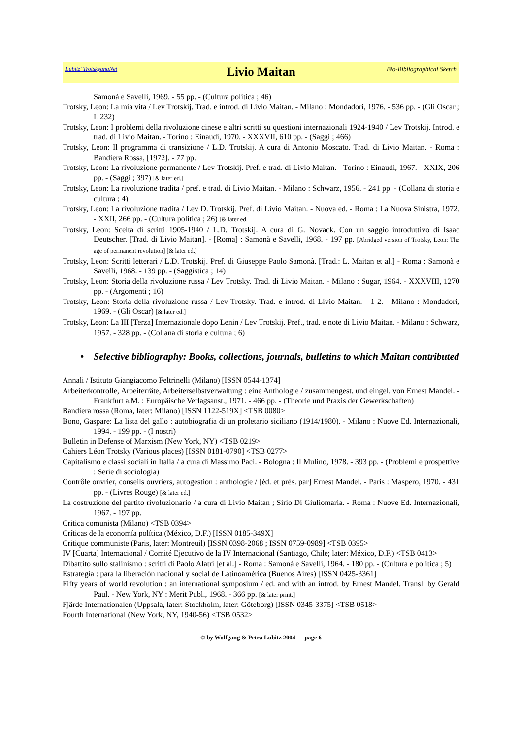Lubitz' TrotskyanaNet
Livio Maitan
Bio-Bibliographical Sketch
Samonà e Savelli, 1969. - 55 pp. - (Cultura politica ; 46)
Trotsky, Leon: La mia vita / Lev Trotskij. Trad. e introd. di Livio Maitan. - Milano : Mondadori, 1976. - 536 pp. - (Gli Oscar ; L 232)
Trotsky, Leon: I problemi della rivoluzione cinese e altri scritti su questioni internazionali 1924-1940 / Lev Trotskij. Introd. e trad. di Livio Maitan. - Torino : Einaudi, 1970. - XXXVII, 610 pp. - (Saggi ; 466)
Trotsky, Leon: Il programma di transizione / L.D. Trotskij. A cura di Antonio Moscato. Trad. di Livio Maitan. - Roma : Bandiera Rossa, [1972]. - 77 pp.
Trotsky, Leon: La rivoluzione permanente / Lev Trotskij. Pref. e trad. di Livio Maitan. - Torino : Einaudi, 1967. - XXIX, 206 pp. - (Saggi ; 397) [& later ed.]
Trotsky, Leon: La rivoluzione tradita / pref. e trad. di Livio Maitan. - Milano : Schwarz, 1956. - 241 pp. - (Collana di storia e cultura ; 4)
Trotsky, Leon: La rivoluzione tradita / Lev D. Trotskij. Pref. di Livio Maitan. - Nuova ed. - Roma : La Nuova Sinistra, 1972. - XXII, 266 pp. - (Cultura politica ; 26) [& later ed.]
Trotsky, Leon: Scelta di scritti 1905-1940 / L.D. Trotskij. A cura di G. Novack. Con un saggio introduttivo di Isaac Deutscher. [Trad. di Livio Maitan]. - [Roma] : Samonà e Savelli, 1968. - 197 pp. [Abridged version of Trotsky, Leon: The age of permanent revolution] [& later ed.]
Trotsky, Leon: Scritti letterari / L.D. Trotskij. Pref. di Giuseppe Paolo Samonà. [Trad.: L. Maitan et al.] - Roma : Samonà e Savelli, 1968. - 139 pp. - (Saggistica ; 14)
Trotsky, Leon: Storia della rivoluzione russa / Lev Trotsky. Trad. di Livio Maitan. - Milano : Sugar, 1964. - XXXVIII, 1270 pp. - (Argomenti ; 16)
Trotsky, Leon: Storia della rivoluzione russa / Lev Trotsky. Trad. e introd. di Livio Maitan. - 1-2. - Milano : Mondadori, 1969. - (Gli Oscar) [& later ed.]
Trotsky, Leon: La III [Terza] Internazionale dopo Lenin / Lev Trotskij. Pref., trad. e note di Livio Maitan. - Milano : Schwarz, 1957. - 328 pp. - (Collana di storia e cultura ; 6)
• Selective bibliography: Books, collections, journals, bulletins to which Maitan contributed
Annali / Istituto Giangiacomo Feltrinelli (Milano) [ISSN 0544-1374]
Arbeiterkontrolle, Arbeiterräte, Arbeiterselbstverwaltung : eine Anthologie / zusammengest. und eingel. von Ernest Mandel. - Frankfurt a.M. : Europäische Verlagsanst., 1971. - 466 pp. - (Theorie und Praxis der Gewerkschaften)
Bandiera rossa (Roma, later: Milano) [ISSN 1122-519X] <TSB 0080>
Bono, Gaspare: La lista del gallo : autobiografia di un proletario siciliano (1914/1980). - Milano : Nuove Ed. Internazionali, 1994. - 199 pp. - (I nostri)
Bulletin in Defense of Marxism (New York, NY) <TSB 0219>
Cahiers Léon Trotsky (Various places) [ISSN 0181-0790] <TSB 0277>
Capitalismo e classi sociali in Italia / a cura di Massimo Paci. - Bologna : Il Mulino, 1978. - 393 pp. - (Problemi e prospettive : Serie di sociologia)
Contrôle ouvrier, conseils ouvriers, autogestion : anthologie / [éd. et prés. par] Ernest Mandel. - Paris : Maspero, 1970. - 431 pp. - (Livres Rouge) [& later ed.]
La costruzione del partito rivoluzionario / a cura di Livio Maitan ; Sirio Di Giuliomaria. - Roma : Nuove Ed. Internazionali, 1967. - 197 pp.
Critica comunista (Milano) <TSB 0394>
Críticas de la economía política (México, D.F.) [ISSN 0185-349X]
Critique communiste (Paris, later: Montreuil) [ISSN 0398-2068 ; ISSN 0759-0989] <TSB 0395>
IV [Cuarta] Internacional / Comité Ejecutivo de la IV Internacional (Santiago, Chile; later: México, D.F.) <TSB 0413>
Dibattito sullo stalinismo : scritti di Paolo Alatri [et al.] - Roma : Samonà e Savelli, 1964. - 180 pp. - (Cultura e politica ; 5)
Estrategía : para la liberación nacional y social de Latinoamérica (Buenos Aires) [ISSN 0425-3361]
Fifty years of world revolution : an international symposium / ed. and with an introd. by Ernest Mandel. Transl. by Gerald Paul. - New York, NY : Merit Publ., 1968. - 366 pp. [& later print.]
Fjärde Internationalen (Uppsala, later: Stockholm, later: Göteborg) [ISSN 0345-3375] <TSB 0518>
Fourth International (New York, NY, 1940-56) <TSB 0532>
© by Wolfgang & Petra Lubitz 2004 — page 6